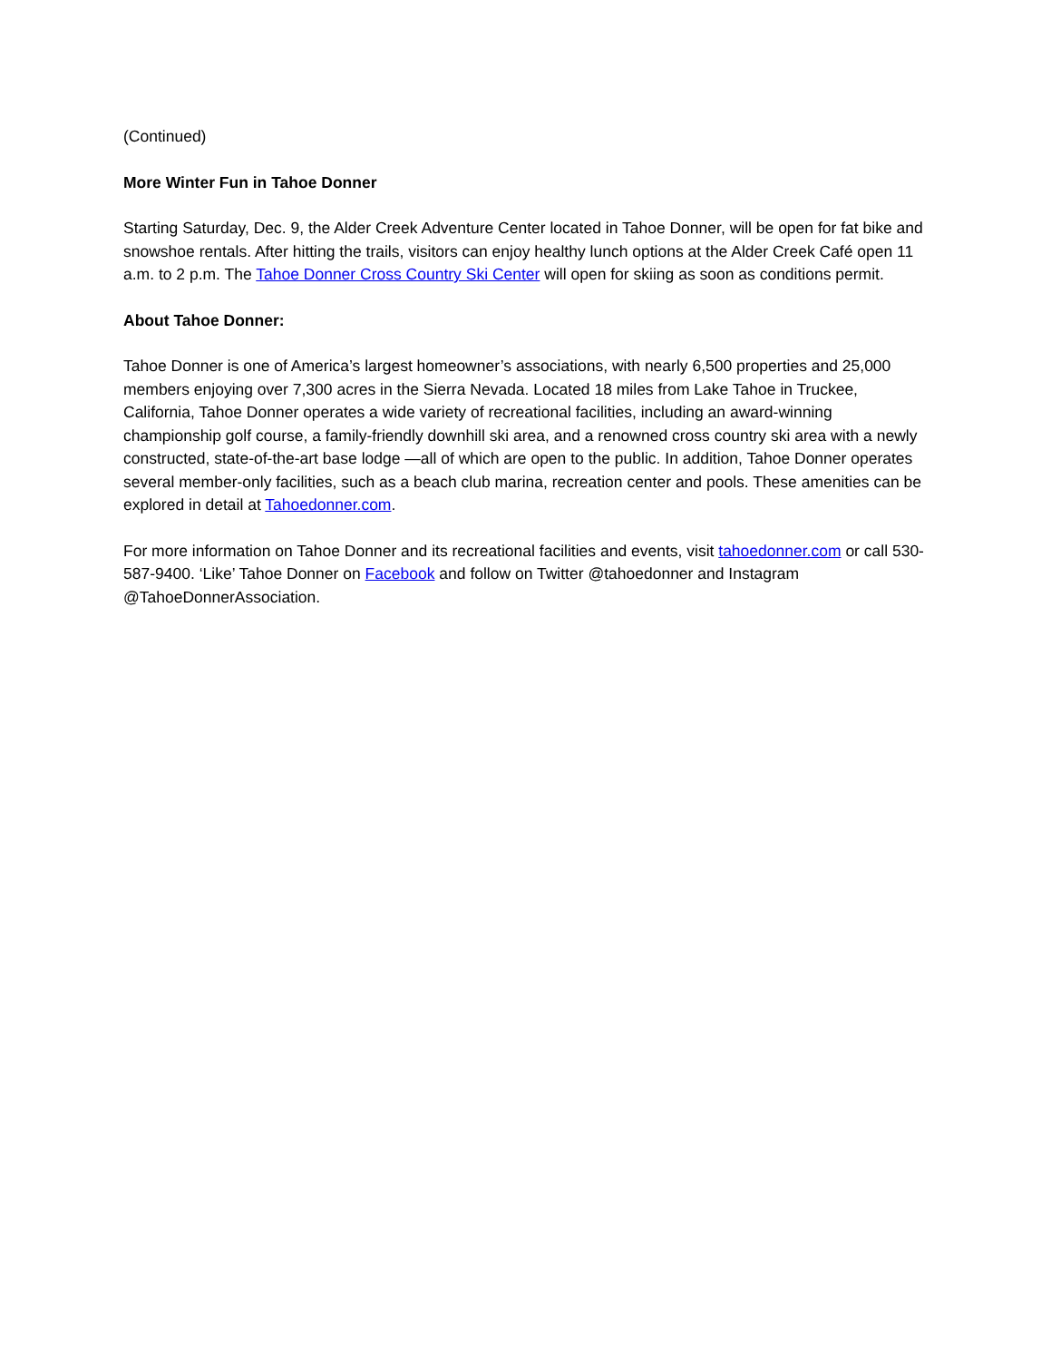(Continued)
More Winter Fun in Tahoe Donner
Starting Saturday, Dec. 9, the Alder Creek Adventure Center located in Tahoe Donner, will be open for fat bike and snowshoe rentals. After hitting the trails, visitors can enjoy healthy lunch options at the Alder Creek Café open 11 a.m. to 2 p.m. The Tahoe Donner Cross Country Ski Center will open for skiing as soon as conditions permit.
About Tahoe Donner:
Tahoe Donner is one of America’s largest homeowner’s associations, with nearly 6,500 properties and 25,000 members enjoying over 7,300 acres in the Sierra Nevada. Located 18 miles from Lake Tahoe in Truckee, California, Tahoe Donner operates a wide variety of recreational facilities, including an award-winning championship golf course, a family-friendly downhill ski area, and a renowned cross country ski area with a newly constructed, state-of-the-art base lodge —all of which are open to the public. In addition, Tahoe Donner operates several member-only facilities, such as a beach club marina, recreation center and pools. These amenities can be explored in detail at Tahoedonner.com.
For more information on Tahoe Donner and its recreational facilities and events, visit tahoedonner.com or call 530-587-9400. ‘Like’ Tahoe Donner on Facebook and follow on Twitter @tahoedonner and Instagram @TahoeDonnerAssociation.